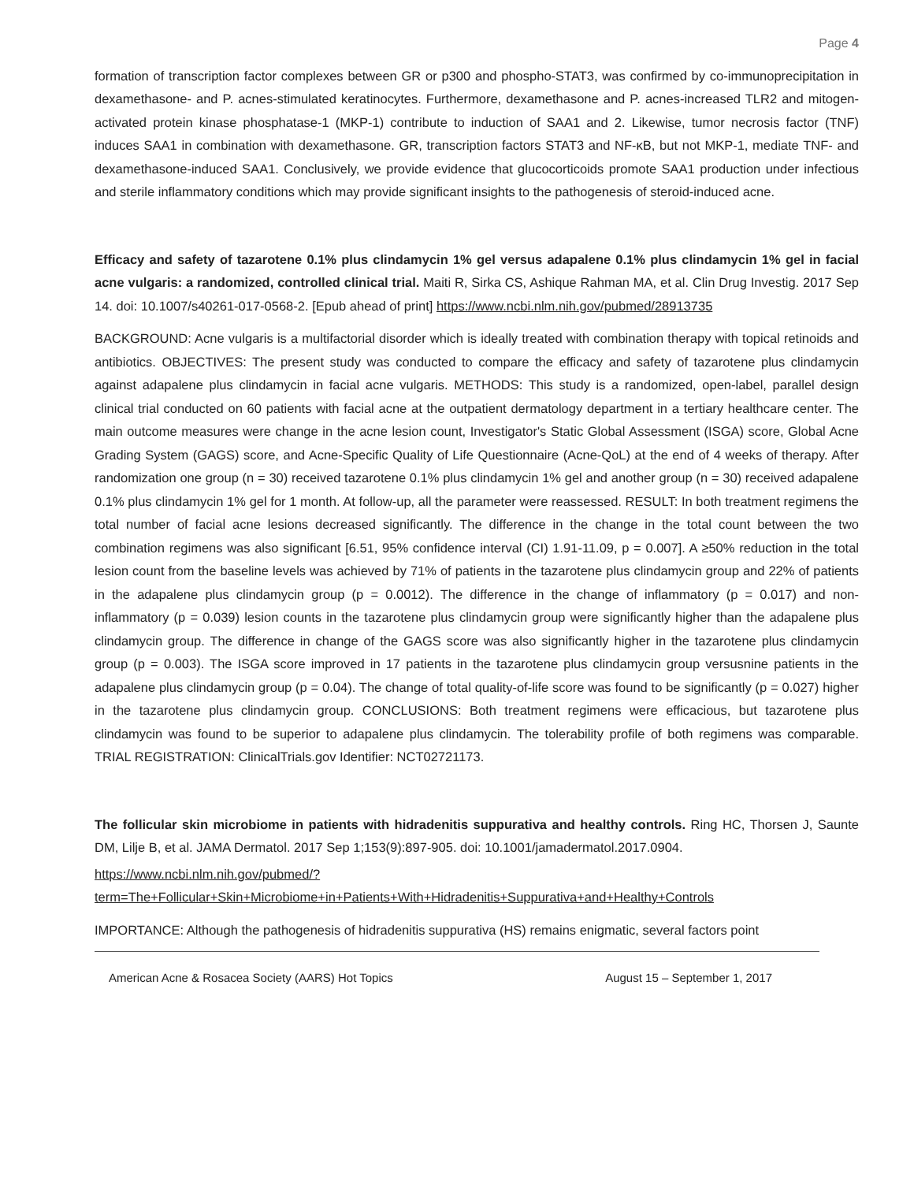Page 4
formation of transcription factor complexes between GR or p300 and phospho-STAT3, was confirmed by co-immunoprecipitation in dexamethasone- and P. acnes-stimulated keratinocytes. Furthermore, dexamethasone and P. acnes-increased TLR2 and mitogen-activated protein kinase phosphatase-1 (MKP-1) contribute to induction of SAA1 and 2. Likewise, tumor necrosis factor (TNF) induces SAA1 in combination with dexamethasone. GR, transcription factors STAT3 and NF-κB, but not MKP-1, mediate TNF- and dexamethasone-induced SAA1. Conclusively, we provide evidence that glucocorticoids promote SAA1 production under infectious and sterile inflammatory conditions which may provide significant insights to the pathogenesis of steroid-induced acne.
Efficacy and safety of tazarotene 0.1% plus clindamycin 1% gel versus adapalene 0.1% plus clindamycin 1% gel in facial acne vulgaris: a randomized, controlled clinical trial. Maiti R, Sirka CS, Ashique Rahman MA, et al. Clin Drug Investig. 2017 Sep 14. doi: 10.1007/s40261-017-0568-2. [Epub ahead of print] https://www.ncbi.nlm.nih.gov/pubmed/28913735
BACKGROUND: Acne vulgaris is a multifactorial disorder which is ideally treated with combination therapy with topical retinoids and antibiotics. OBJECTIVES: The present study was conducted to compare the efficacy and safety of tazarotene plus clindamycin against adapalene plus clindamycin in facial acne vulgaris. METHODS: This study is a randomized, open-label, parallel design clinical trial conducted on 60 patients with facial acne at the outpatient dermatology department in a tertiary healthcare center. The main outcome measures were change in the acne lesion count, Investigator's Static Global Assessment (ISGA) score, Global Acne Grading System (GAGS) score, and Acne-Specific Quality of Life Questionnaire (Acne-QoL) at the end of 4 weeks of therapy. After randomization one group (n = 30) received tazarotene 0.1% plus clindamycin 1% gel and another group (n = 30) received adapalene 0.1% plus clindamycin 1% gel for 1 month. At follow-up, all the parameter were reassessed. RESULT: In both treatment regimens the total number of facial acne lesions decreased significantly. The difference in the change in the total count between the two combination regimens was also significant [6.51, 95% confidence interval (CI) 1.91-11.09, p = 0.007]. A ≥50% reduction in the total lesion count from the baseline levels was achieved by 71% of patients in the tazarotene plus clindamycin group and 22% of patients in the adapalene plus clindamycin group (p = 0.0012). The difference in the change of inflammatory (p = 0.017) and non-inflammatory (p = 0.039) lesion counts in the tazarotene plus clindamycin group were significantly higher than the adapalene plus clindamycin group. The difference in change of the GAGS score was also significantly higher in the tazarotene plus clindamycin group (p = 0.003). The ISGA score improved in 17 patients in the tazarotene plus clindamycin group versusnine patients in the adapalene plus clindamycin group (p = 0.04). The change of total quality-of-life score was found to be significantly (p = 0.027) higher in the tazarotene plus clindamycin group. CONCLUSIONS: Both treatment regimens were efficacious, but tazarotene plus clindamycin was found to be superior to adapalene plus clindamycin. The tolerability profile of both regimens was comparable. TRIAL REGISTRATION: ClinicalTrials.gov Identifier: NCT02721173.
The follicular skin microbiome in patients with hidradenitis suppurativa and healthy controls. Ring HC, Thorsen J, Saunte DM, Lilje B, et al. JAMA Dermatol. 2017 Sep 1;153(9):897-905. doi: 10.1001/jamadermatol.2017.0904.
https://www.ncbi.nlm.nih.gov/pubmed/?term=The+Follicular+Skin+Microbiome+in+Patients+With+Hidradenitis+Suppurativa+and+Healthy+Controls
IMPORTANCE: Although the pathogenesis of hidradenitis suppurativa (HS) remains enigmatic, several factors point
American Acne & Rosacea Society (AARS) Hot Topics August 15 – September 1, 2017